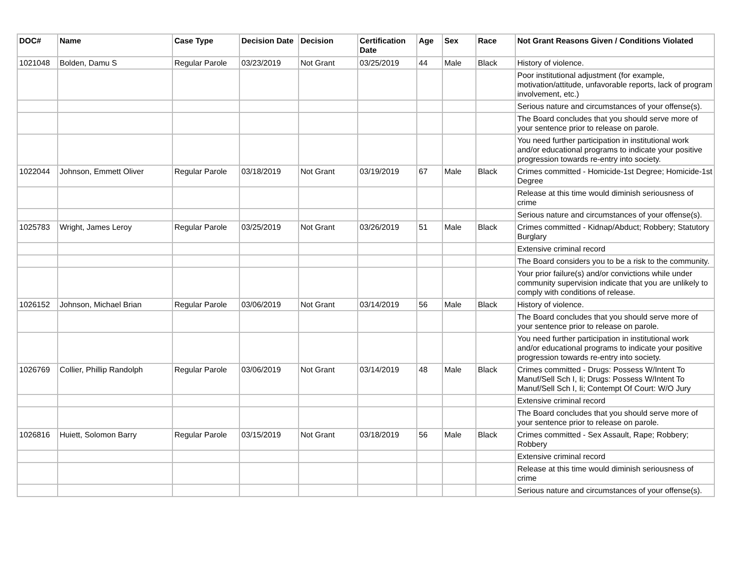| DOC# | Name | Case Type | Decision Date | Decision | Certification Date | Age | Sex | Race | Not Grant Reasons Given / Conditions Violated |
| --- | --- | --- | --- | --- | --- | --- | --- | --- | --- |
| 1021048 | Bolden, Damu S | Regular Parole | 03/23/2019 | Not Grant | 03/25/2019 | 44 | Male | Black | History of violence. |
| | | | | | | | | | Poor institutional adjustment (for example, motivation/attitude, unfavorable reports, lack of program involvement, etc.) |
| | | | | | | | | | Serious nature and circumstances of your offense(s). |
| | | | | | | | | | The Board concludes that you should serve more of your sentence prior to release on parole. |
| | | | | | | | | | You need further participation in institutional work and/or educational programs to indicate your positive progression towards re-entry into society. |
| 1022044 | Johnson, Emmett Oliver | Regular Parole | 03/18/2019 | Not Grant | 03/19/2019 | 67 | Male | Black | Crimes committed - Homicide-1st Degree; Homicide-1st Degree |
| | | | | | | | | | Release at this time would diminish seriousness of crime |
| | | | | | | | | | Serious nature and circumstances of your offense(s). |
| 1025783 | Wright, James Leroy | Regular Parole | 03/25/2019 | Not Grant | 03/26/2019 | 51 | Male | Black | Crimes committed - Kidnap/Abduct; Robbery; Statutory Burglary |
| | | | | | | | | | Extensive criminal record |
| | | | | | | | | | The Board considers you to be a risk to the community. |
| | | | | | | | | | Your prior failure(s) and/or convictions while under community supervision indicate that you are unlikely to comply with conditions of release. |
| 1026152 | Johnson, Michael Brian | Regular Parole | 03/06/2019 | Not Grant | 03/14/2019 | 56 | Male | Black | History of violence. |
| | | | | | | | | | The Board concludes that you should serve more of your sentence prior to release on parole. |
| | | | | | | | | | You need further participation in institutional work and/or educational programs to indicate your positive progression towards re-entry into society. |
| 1026769 | Collier, Phillip Randolph | Regular Parole | 03/06/2019 | Not Grant | 03/14/2019 | 48 | Male | Black | Crimes committed - Drugs: Possess W/Intent To Manuf/Sell Sch I, Ii; Drugs: Possess W/Intent To Manuf/Sell Sch I, Ii; Contempt Of Court: W/O Jury |
| | | | | | | | | | Extensive criminal record |
| | | | | | | | | | The Board concludes that you should serve more of your sentence prior to release on parole. |
| 1026816 | Huiett, Solomon Barry | Regular Parole | 03/15/2019 | Not Grant | 03/18/2019 | 56 | Male | Black | Crimes committed - Sex Assault, Rape; Robbery; Robbery |
| | | | | | | | | | Extensive criminal record |
| | | | | | | | | | Release at this time would diminish seriousness of crime |
| | | | | | | | | | Serious nature and circumstances of your offense(s). |